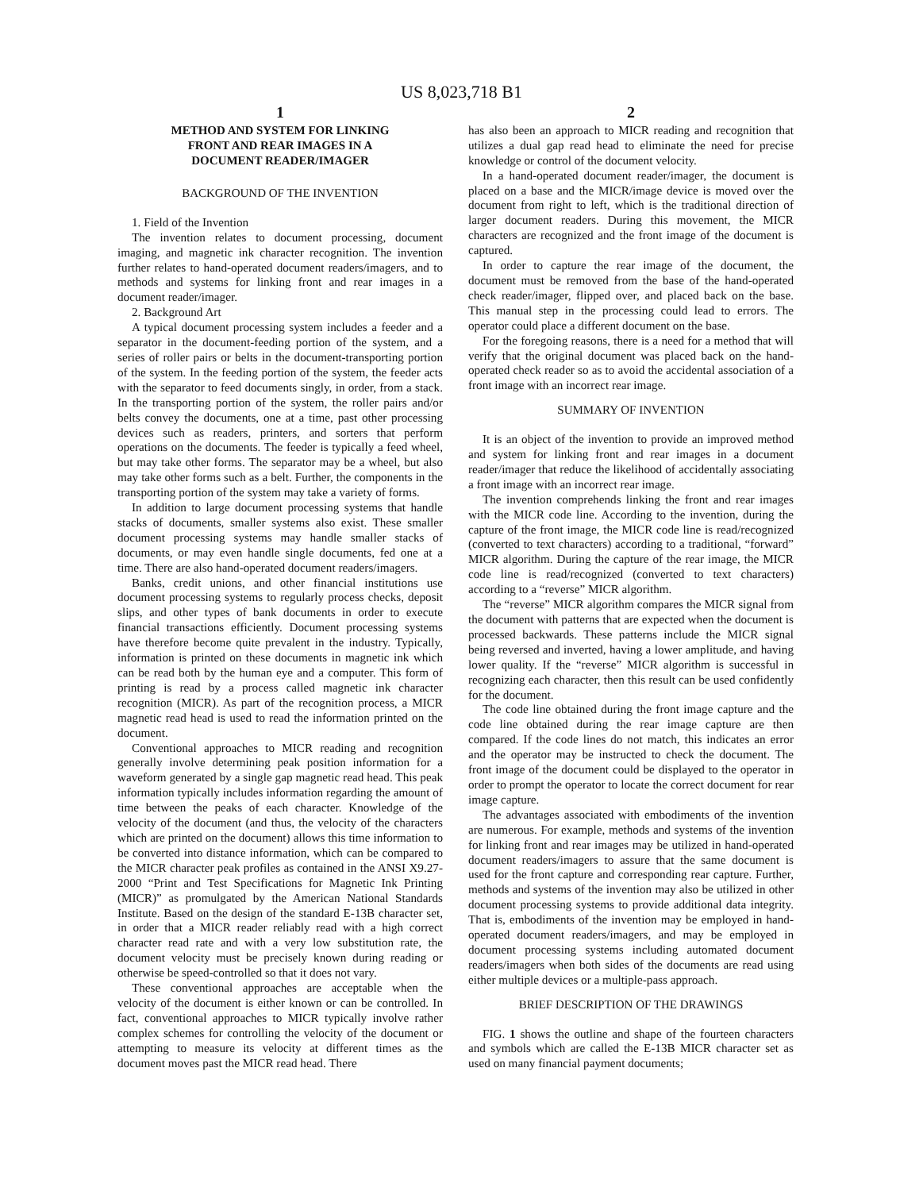US 8,023,718 B1
1
METHOD AND SYSTEM FOR LINKING
FRONT AND REAR IMAGES IN A
DOCUMENT READER/IMAGER
BACKGROUND OF THE INVENTION
1. Field of the Invention
The invention relates to document processing, document imaging, and magnetic ink character recognition. The invention further relates to hand-operated document readers/imagers, and to methods and systems for linking front and rear images in a document reader/imager.
2. Background Art
A typical document processing system includes a feeder and a separator in the document-feeding portion of the system, and a series of roller pairs or belts in the document-transporting portion of the system. In the feeding portion of the system, the feeder acts with the separator to feed documents singly, in order, from a stack. In the transporting portion of the system, the roller pairs and/or belts convey the documents, one at a time, past other processing devices such as readers, printers, and sorters that perform operations on the documents. The feeder is typically a feed wheel, but may take other forms. The separator may be a wheel, but also may take other forms such as a belt. Further, the components in the transporting portion of the system may take a variety of forms.
In addition to large document processing systems that handle stacks of documents, smaller systems also exist. These smaller document processing systems may handle smaller stacks of documents, or may even handle single documents, fed one at a time. There are also hand-operated document readers/imagers.
Banks, credit unions, and other financial institutions use document processing systems to regularly process checks, deposit slips, and other types of bank documents in order to execute financial transactions efficiently. Document processing systems have therefore become quite prevalent in the industry. Typically, information is printed on these documents in magnetic ink which can be read both by the human eye and a computer. This form of printing is read by a process called magnetic ink character recognition (MICR). As part of the recognition process, a MICR magnetic read head is used to read the information printed on the document.
Conventional approaches to MICR reading and recognition generally involve determining peak position information for a waveform generated by a single gap magnetic read head. This peak information typically includes information regarding the amount of time between the peaks of each character. Knowledge of the velocity of the document (and thus, the velocity of the characters which are printed on the document) allows this time information to be converted into distance information, which can be compared to the MICR character peak profiles as contained in the ANSI X9.27-2000 “Print and Test Specifications for Magnetic Ink Printing (MICR)” as promulgated by the American National Standards Institute. Based on the design of the standard E-13B character set, in order that a MICR reader reliably read with a high correct character read rate and with a very low substitution rate, the document velocity must be precisely known during reading or otherwise be speed-controlled so that it does not vary.
These conventional approaches are acceptable when the velocity of the document is either known or can be controlled. In fact, conventional approaches to MICR typically involve rather complex schemes for controlling the velocity of the document or attempting to measure its velocity at different times as the document moves past the MICR read head. There
2
has also been an approach to MICR reading and recognition that utilizes a dual gap read head to eliminate the need for precise knowledge or control of the document velocity.
In a hand-operated document reader/imager, the document is placed on a base and the MICR/image device is moved over the document from right to left, which is the traditional direction of larger document readers. During this movement, the MICR characters are recognized and the front image of the document is captured.
In order to capture the rear image of the document, the document must be removed from the base of the hand-operated check reader/imager, flipped over, and placed back on the base. This manual step in the processing could lead to errors. The operator could place a different document on the base.
For the foregoing reasons, there is a need for a method that will verify that the original document was placed back on the hand-operated check reader so as to avoid the accidental association of a front image with an incorrect rear image.
SUMMARY OF INVENTION
It is an object of the invention to provide an improved method and system for linking front and rear images in a document reader/imager that reduce the likelihood of accidentally associating a front image with an incorrect rear image.
The invention comprehends linking the front and rear images with the MICR code line. According to the invention, during the capture of the front image, the MICR code line is read/recognized (converted to text characters) according to a traditional, “forward” MICR algorithm. During the capture of the rear image, the MICR code line is read/recognized (converted to text characters) according to a “reverse” MICR algorithm.
The “reverse” MICR algorithm compares the MICR signal from the document with patterns that are expected when the document is processed backwards. These patterns include the MICR signal being reversed and inverted, having a lower amplitude, and having lower quality. If the “reverse” MICR algorithm is successful in recognizing each character, then this result can be used confidently for the document.
The code line obtained during the front image capture and the code line obtained during the rear image capture are then compared. If the code lines do not match, this indicates an error and the operator may be instructed to check the document. The front image of the document could be displayed to the operator in order to prompt the operator to locate the correct document for rear image capture.
The advantages associated with embodiments of the invention are numerous. For example, methods and systems of the invention for linking front and rear images may be utilized in hand-operated document readers/imagers to assure that the same document is used for the front capture and corresponding rear capture. Further, methods and systems of the invention may also be utilized in other document processing systems to provide additional data integrity. That is, embodiments of the invention may be employed in hand-operated document readers/imagers, and may be employed in document processing systems including automated document readers/imagers when both sides of the documents are read using either multiple devices or a multiple-pass approach.
BRIEF DESCRIPTION OF THE DRAWINGS
FIG. 1 shows the outline and shape of the fourteen characters and symbols which are called the E-13B MICR character set as used on many financial payment documents;